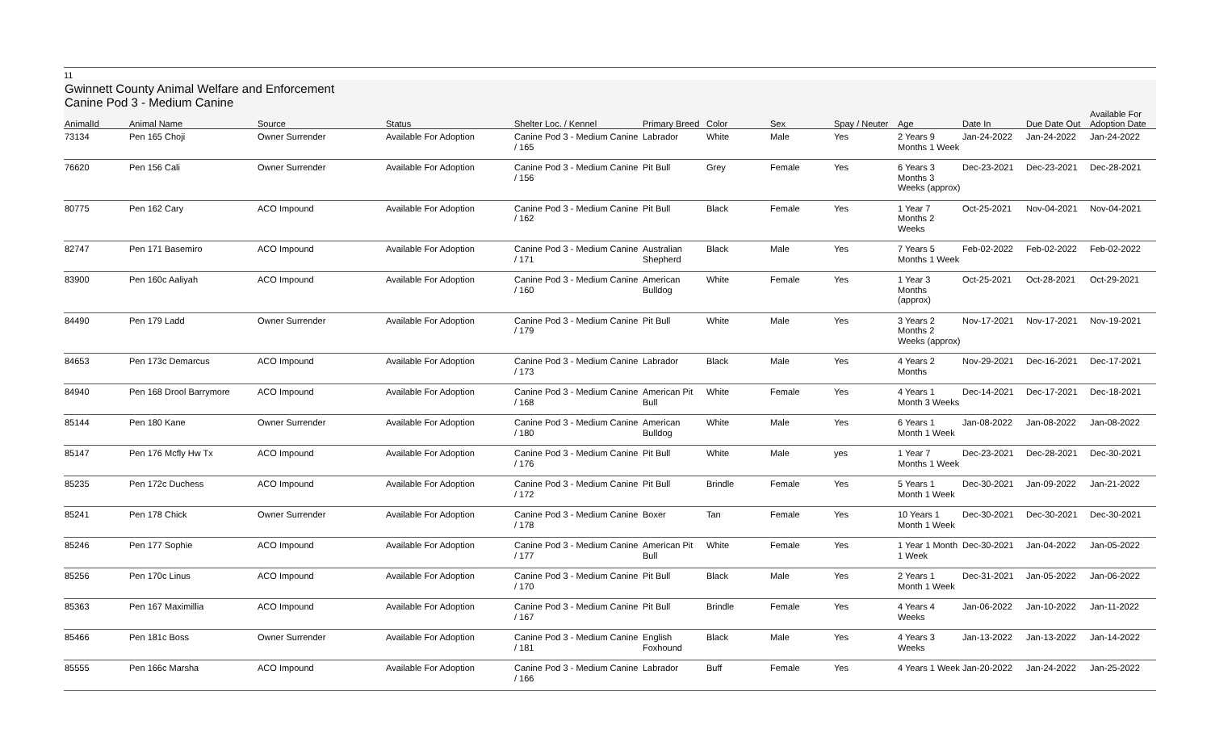11
Gwinnett County Animal Welfare and Enforcement
Canine Pod 3 - Medium Canine
| AnimalId | Animal Name | Source | Status | Shelter Loc. / Kennel | Primary Breed | Color | Sex | Spay / Neuter | Age | Date In | Due Date Out | Available For Adoption Date |
| --- | --- | --- | --- | --- | --- | --- | --- | --- | --- | --- | --- | --- |
| 73134 | Pen 165 Choji | Owner Surrender | Available For Adoption | Canine Pod 3 - Medium Canine / 165 | Labrador | White | Male | Yes | 2 Years 9 Months 1 Week | Jan-24-2022 | Jan-24-2022 | Jan-24-2022 |
| 76620 | Pen 156 Cali | Owner Surrender | Available For Adoption | Canine Pod 3 - Medium Canine / 156 | Pit Bull | Grey | Female | Yes | 6 Years 3 Months 3 Weeks (approx) | Dec-23-2021 | Dec-23-2021 | Dec-28-2021 |
| 80775 | Pen 162 Cary | ACO Impound | Available For Adoption | Canine Pod 3 - Medium Canine / 162 | Pit Bull | Black | Female | Yes | 1 Year 7 Months 2 Weeks | Oct-25-2021 | Nov-04-2021 | Nov-04-2021 |
| 82747 | Pen 171 Basemiro | ACO Impound | Available For Adoption | Canine Pod 3 - Medium Canine / 171 | Australian Shepherd | Black | Male | Yes | 7 Years 5 Months 1 Week | Feb-02-2022 | Feb-02-2022 | Feb-02-2022 |
| 83900 | Pen 160c Aaliyah | ACO Impound | Available For Adoption | Canine Pod 3 - Medium Canine / 160 | American Bulldog | White | Female | Yes | 1 Year 3 Months (approx) | Oct-25-2021 | Oct-28-2021 | Oct-29-2021 |
| 84490 | Pen 179 Ladd | Owner Surrender | Available For Adoption | Canine Pod 3 - Medium Canine / 179 | Pit Bull | White | Male | Yes | 3 Years 2 Months 2 Weeks (approx) | Nov-17-2021 | Nov-17-2021 | Nov-19-2021 |
| 84653 | Pen 173c Demarcus | ACO Impound | Available For Adoption | Canine Pod 3 - Medium Canine / 173 | Labrador | Black | Male | Yes | 4 Years 2 Months | Nov-29-2021 | Dec-16-2021 | Dec-17-2021 |
| 84940 | Pen 168 Drool Barrymore | ACO Impound | Available For Adoption | Canine Pod 3 - Medium Canine / 168 | American Pit Bull | White | Female | Yes | 4 Years 1 Month 3 Weeks | Dec-14-2021 | Dec-17-2021 | Dec-18-2021 |
| 85144 | Pen 180 Kane | Owner Surrender | Available For Adoption | Canine Pod 3 - Medium Canine / 180 | American Bulldog | White | Male | Yes | 6 Years 1 Month 1 Week | Jan-08-2022 | Jan-08-2022 | Jan-08-2022 |
| 85147 | Pen 176 Mcfly Hw Tx | ACO Impound | Available For Adoption | Canine Pod 3 - Medium Canine / 176 | Pit Bull | White | Male | yes | 1 Year 7 Months 1 Week | Dec-23-2021 | Dec-28-2021 | Dec-30-2021 |
| 85235 | Pen 172c Duchess | ACO Impound | Available For Adoption | Canine Pod 3 - Medium Canine / 172 | Pit Bull | Brindle | Female | Yes | 5 Years 1 Month 1 Week | Dec-30-2021 | Jan-09-2022 | Jan-21-2022 |
| 85241 | Pen 178 Chick | Owner Surrender | Available For Adoption | Canine Pod 3 - Medium Canine / 178 | Boxer | Tan | Female | Yes | 10 Years 1 Month 1 Week | Dec-30-2021 | Dec-30-2021 | Dec-30-2021 |
| 85246 | Pen 177 Sophie | ACO Impound | Available For Adoption | Canine Pod 3 - Medium Canine / 177 | American Pit Bull | White | Female | Yes | 1 Year 1 Month 1 Week | Dec-30-2021 | Jan-04-2022 | Jan-05-2022 |
| 85256 | Pen 170c Linus | ACO Impound | Available For Adoption | Canine Pod 3 - Medium Canine / 170 | Pit Bull | Black | Male | Yes | 2 Years 1 Month 1 Week | Dec-31-2021 | Jan-05-2022 | Jan-06-2022 |
| 85363 | Pen 167 Maximillia | ACO Impound | Available For Adoption | Canine Pod 3 - Medium Canine / 167 | Pit Bull | Brindle | Female | Yes | 4 Years 4 Weeks | Jan-06-2022 | Jan-10-2022 | Jan-11-2022 |
| 85466 | Pen 181c Boss | Owner Surrender | Available For Adoption | Canine Pod 3 - Medium Canine / 181 | English Foxhound | Black | Male | Yes | 4 Years 3 Weeks | Jan-13-2022 | Jan-13-2022 | Jan-14-2022 |
| 85555 | Pen 166c Marsha | ACO Impound | Available For Adoption | Canine Pod 3 - Medium Canine / 166 | Labrador | Buff | Female | Yes | 4 Years 1 Week | Jan-20-2022 | Jan-24-2022 | Jan-25-2022 |